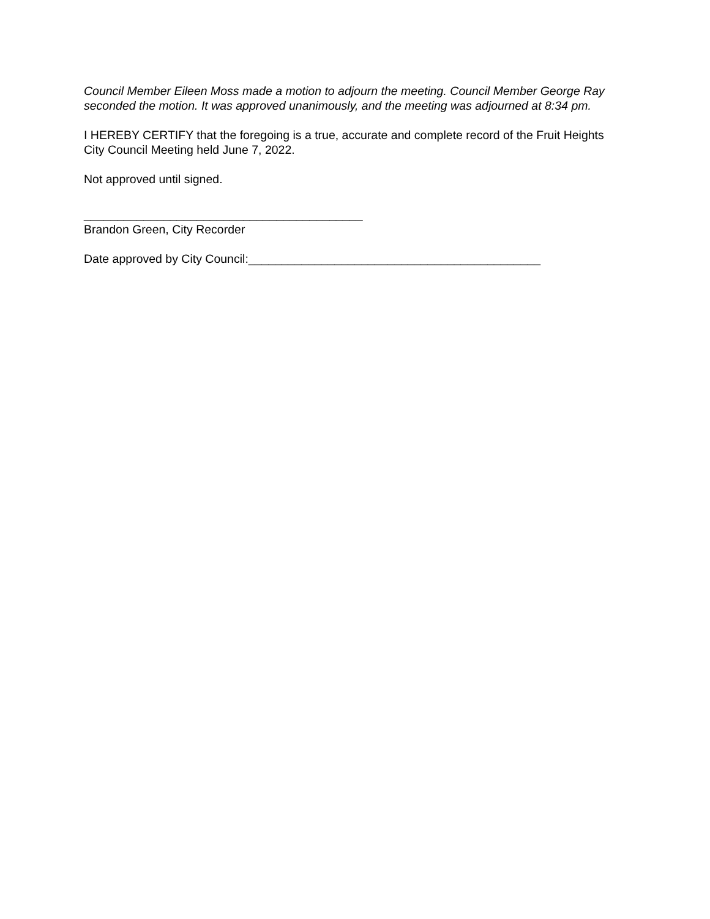Council Member Eileen Moss made a motion to adjourn the meeting. Council Member George Ray seconded the motion. It was approved unanimously, and the meeting was adjourned at 8:34 pm.
I HEREBY CERTIFY that the foregoing is a true, accurate and complete record of the Fruit Heights City Council Meeting held June 7, 2022.
Not approved until signed.
__________________________________________
Brandon Green, City Recorder
Date approved by City Council:____________________________________________